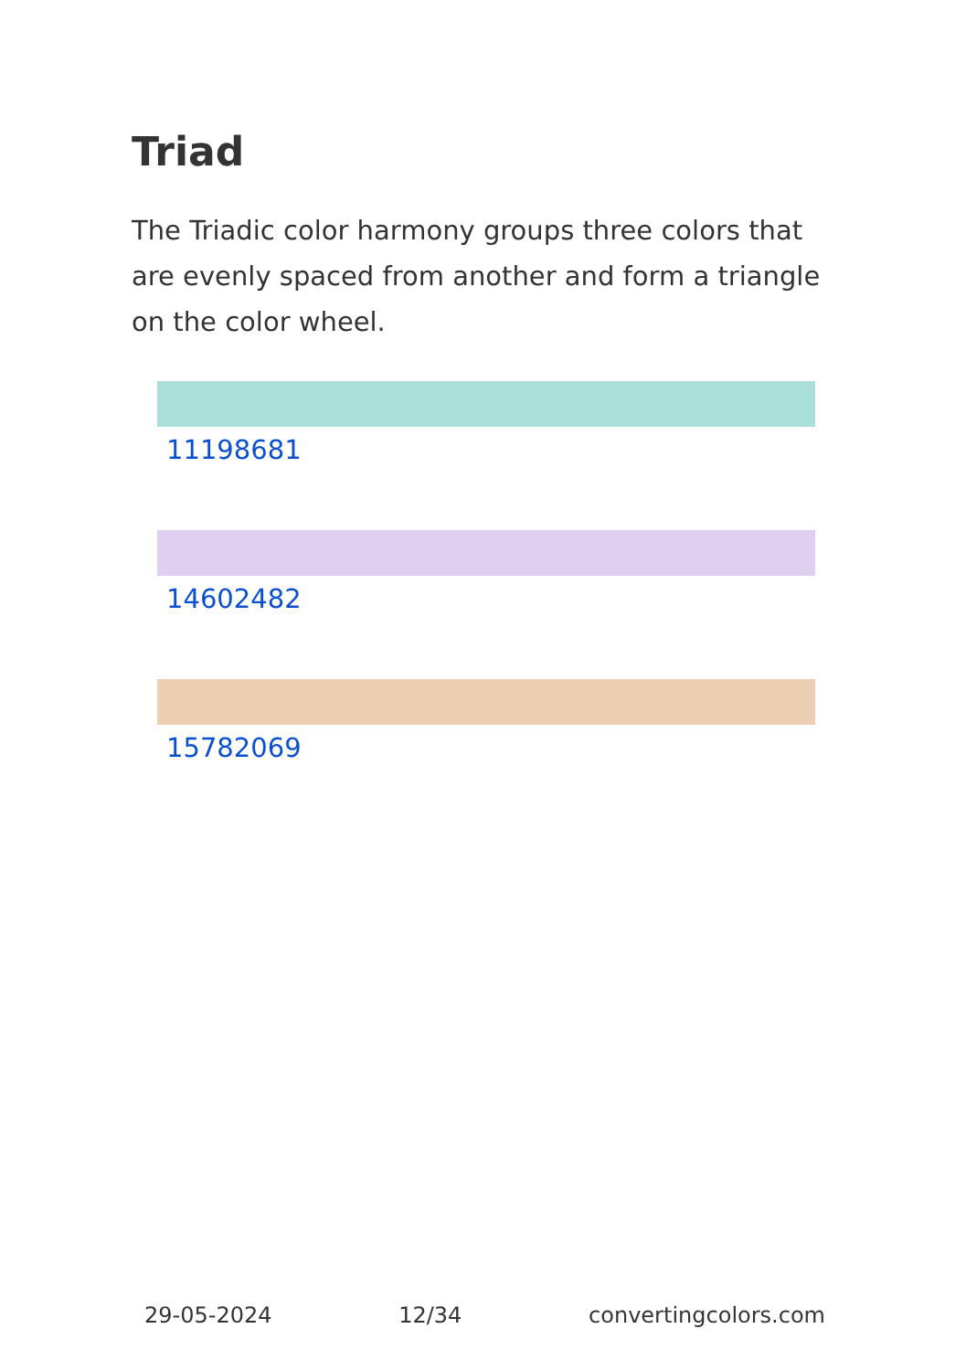Triad
The Triadic color harmony groups three colors that are evenly spaced from another and form a triangle on the color wheel.
11198681
14602482
15782069
29-05-2024 12/34 convertingcolors.com